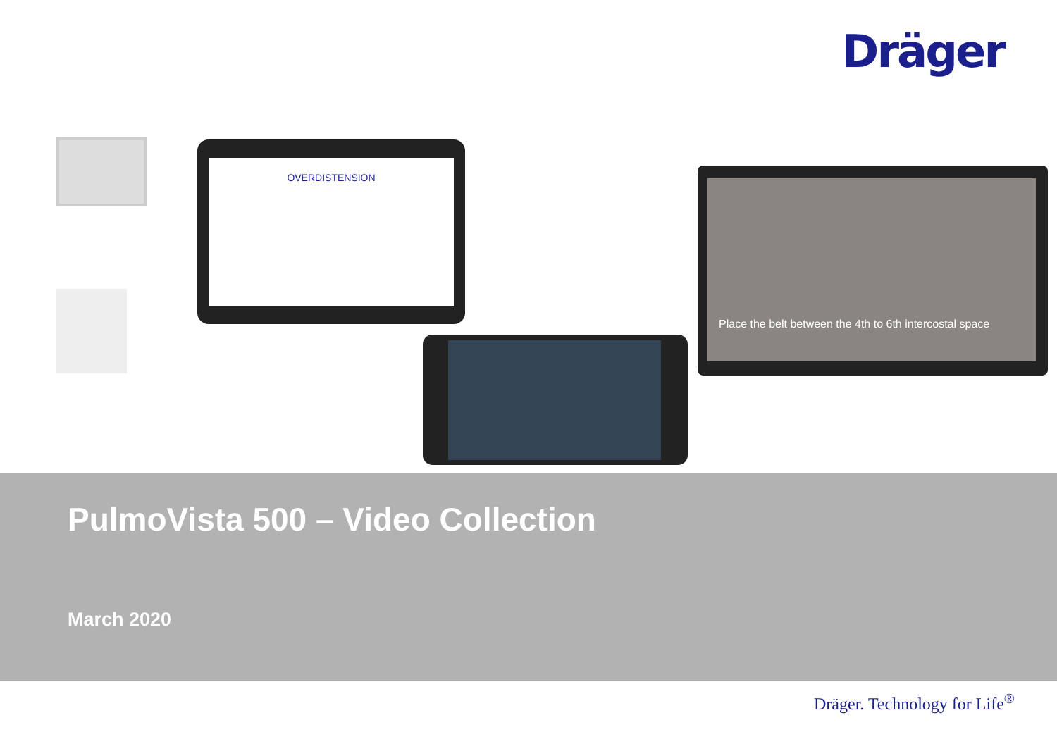Dräger
OVERDISTENSION
Place the belt between the 4th to 6th intercostal space
PulmoVista 500 – Video Collection
March 2020
Dräger. Technology for Life<sup>®</sup>